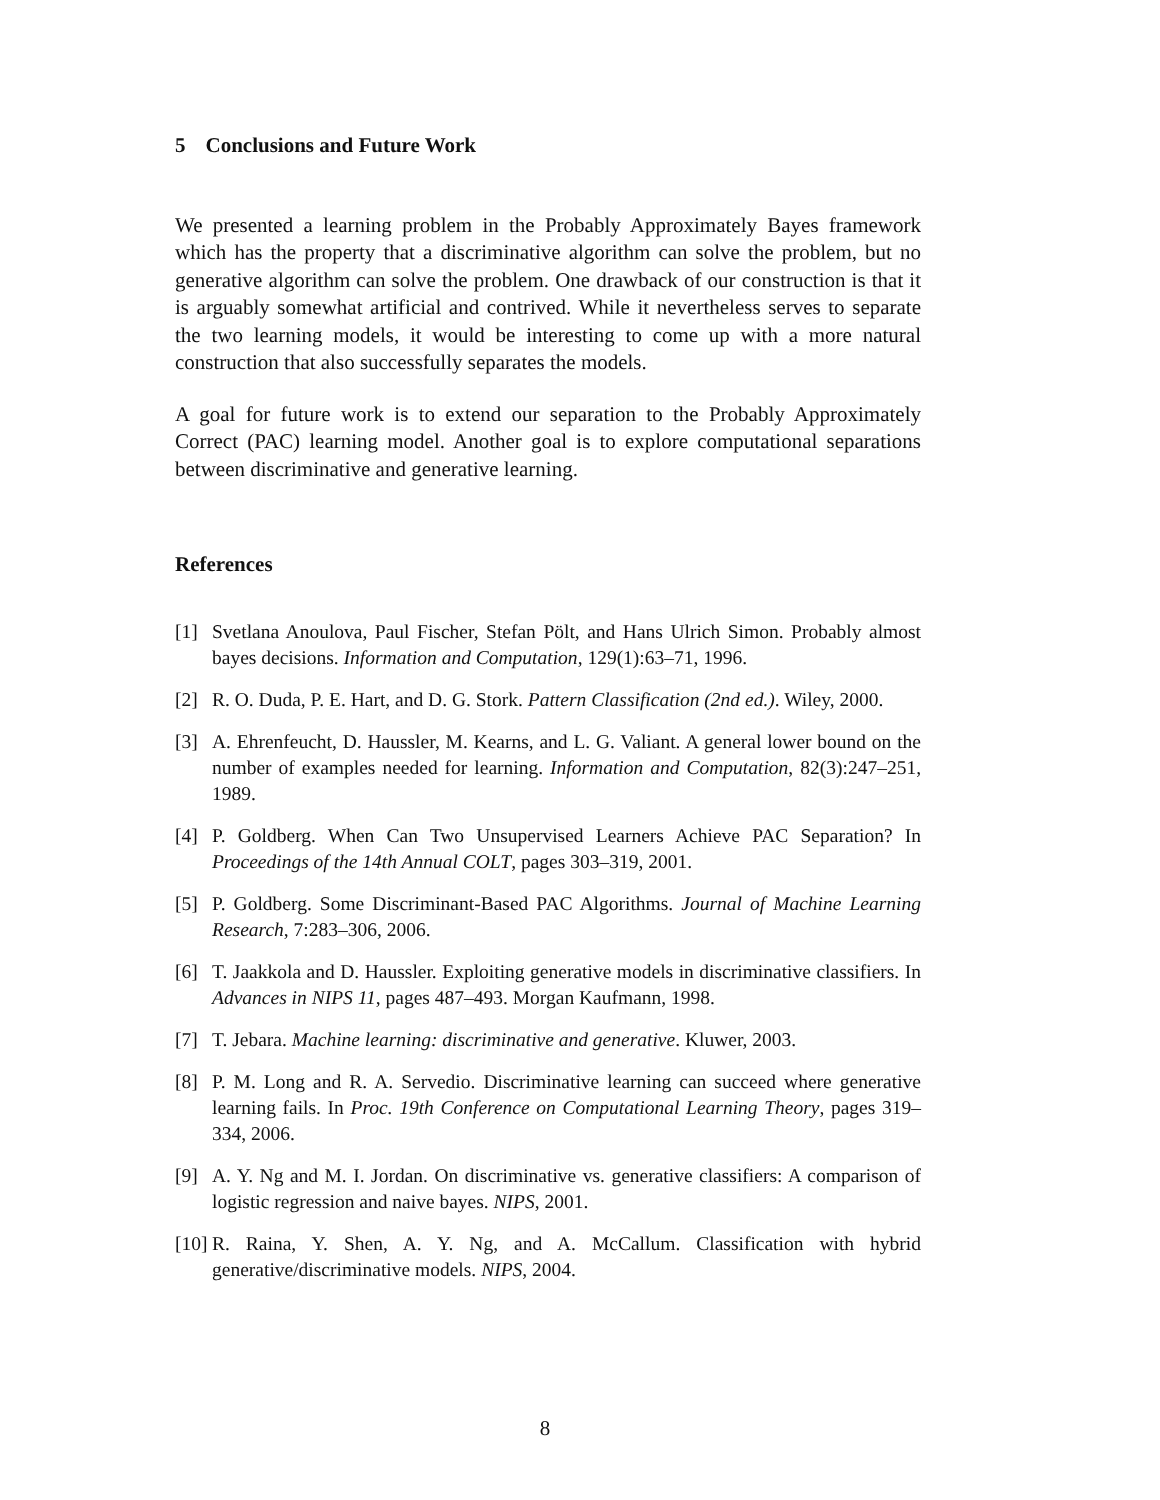5 Conclusions and Future Work
We presented a learning problem in the Probably Approximately Bayes framework which has the property that a discriminative algorithm can solve the problem, but no generative algorithm can solve the problem. One drawback of our construction is that it is arguably somewhat artificial and contrived. While it nevertheless serves to separate the two learning models, it would be interesting to come up with a more natural construction that also successfully separates the models.
A goal for future work is to extend our separation to the Probably Approximately Correct (PAC) learning model. Another goal is to explore computational separations between discriminative and generative learning.
References
[1] Svetlana Anoulova, Paul Fischer, Stefan Pölt, and Hans Ulrich Simon. Probably almost bayes decisions. Information and Computation, 129(1):63–71, 1996.
[2] R. O. Duda, P. E. Hart, and D. G. Stork. Pattern Classification (2nd ed.). Wiley, 2000.
[3] A. Ehrenfeucht, D. Haussler, M. Kearns, and L. G. Valiant. A general lower bound on the number of examples needed for learning. Information and Computation, 82(3):247–251, 1989.
[4] P. Goldberg. When Can Two Unsupervised Learners Achieve PAC Separation? In Proceedings of the 14th Annual COLT, pages 303–319, 2001.
[5] P. Goldberg. Some Discriminant-Based PAC Algorithms. Journal of Machine Learning Research, 7:283–306, 2006.
[6] T. Jaakkola and D. Haussler. Exploiting generative models in discriminative classifiers. In Advances in NIPS 11, pages 487–493. Morgan Kaufmann, 1998.
[7] T. Jebara. Machine learning: discriminative and generative. Kluwer, 2003.
[8] P. M. Long and R. A. Servedio. Discriminative learning can succeed where generative learning fails. In Proc. 19th Conference on Computational Learning Theory, pages 319–334, 2006.
[9] A. Y. Ng and M. I. Jordan. On discriminative vs. generative classifiers: A comparison of logistic regression and naive bayes. NIPS, 2001.
[10]
R. Raina, Y. Shen, A. Y. Ng, and A. McCallum. Classification with hybrid generative/discriminative models. NIPS, 2004.
8